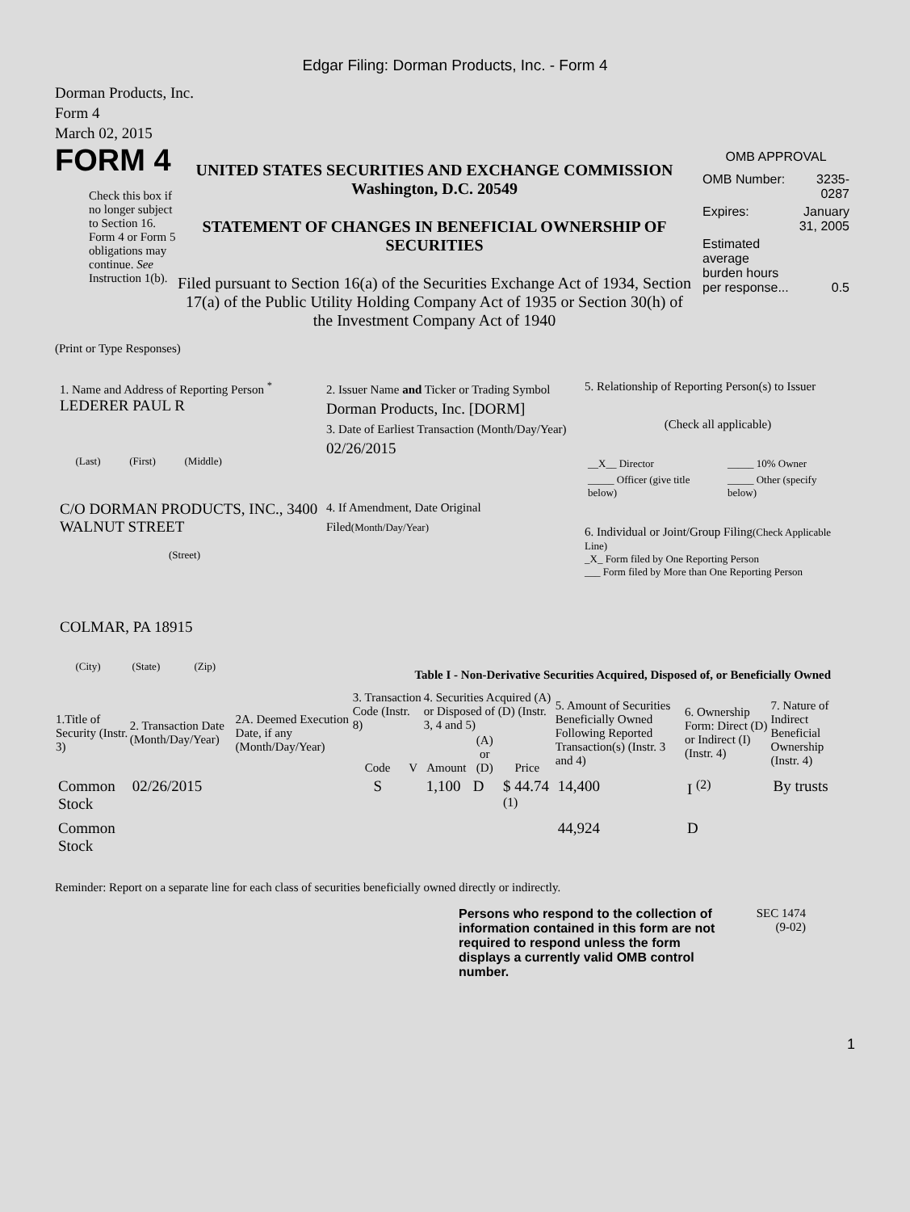Edgar Filing: Dorman Products, Inc. - Form 4
Dorman Products, Inc.
Form 4
March 02, 2015
FORM 4
Check this box if no longer subject to Section 16. Form 4 or Form 5 obligations may continue. See Instruction 1(b).
UNITED STATES SECURITIES AND EXCHANGE COMMISSION
Washington, D.C. 20549
STATEMENT OF CHANGES IN BENEFICIAL OWNERSHIP OF SECURITIES
Filed pursuant to Section 16(a) of the Securities Exchange Act of 1934, Section 17(a) of the Public Utility Holding Company Act of 1935 or Section 30(h) of the Investment Company Act of 1940
OMB APPROVAL
| OMB Number: | 3235-0287 |
| Expires: | January 31, 2005 |
| Estimated average burden hours per response... | 0.5 |
(Print or Type Responses)
1. Name and Address of Reporting Person <sup>*</sup>
LEDERER PAUL R
(Last) (First) (Middle)
C/O DORMAN PRODUCTS, INC., 3400 WALNUT STREET
(Street)
COLMAR, PA 18915
(City) (State) (Zip)
2. Issuer Name and Ticker or Trading Symbol
Dorman Products, Inc. [DORM]
3. Date of Earliest Transaction (Month/Day/Year)
02/26/2015
4. If Amendment, Date Original Filed(Month/Day/Year)
5. Relationship of Reporting Person(s) to Issuer
(Check all applicable)
| __X__ Director | _____ 10% Owner |
| _____ Officer (give title below) | _____ Other (specify below) |
6. Individual or Joint/Group Filing(Check Applicable Line)
_X_ Form filed by One Reporting Person
___ Form filed by More than One Reporting Person
Table I - Non-Derivative Securities Acquired, Disposed of, or Beneficially Owned
| 1.Title of Security (Instr. 3) | 2. Transaction Date (Month/Day/Year) | 2A. Deemed Execution Date, if any (Month/Day/Year) | 3. Transaction Code (Instr. 8) | | 4. Securities Acquired (A) or Disposed of (D) (Instr. 3, 4 and 5) | | | 5. Amount of Securities Beneficially Owned Following Reported Transaction(s) (Instr. 3 and 4) | 6. Ownership Form: Direct (D) or Indirect (I) (Instr. 4) | 7. Nature of Indirect Beneficial Ownership (Instr. 4) |
| --- | --- | --- | --- | --- | --- | --- | --- | --- | --- | --- |
| | | | Code | V | Amount | (A) or (D) | Price | | | |
| Common Stock | 02/26/2015 | | S | | 1,100 | D | $ 44.74 <sup>(1)</sup> | 14,400 | I <sup>(2)</sup> | By trusts |
| Common Stock | | | | | | | | 44,924 | D | |
Reminder: Report on a separate line for each class of securities beneficially owned directly or indirectly.
Persons who respond to the collection of information contained in this form are not required to respond unless the form displays a currently valid OMB control number.
SEC 1474
(9-02)
1